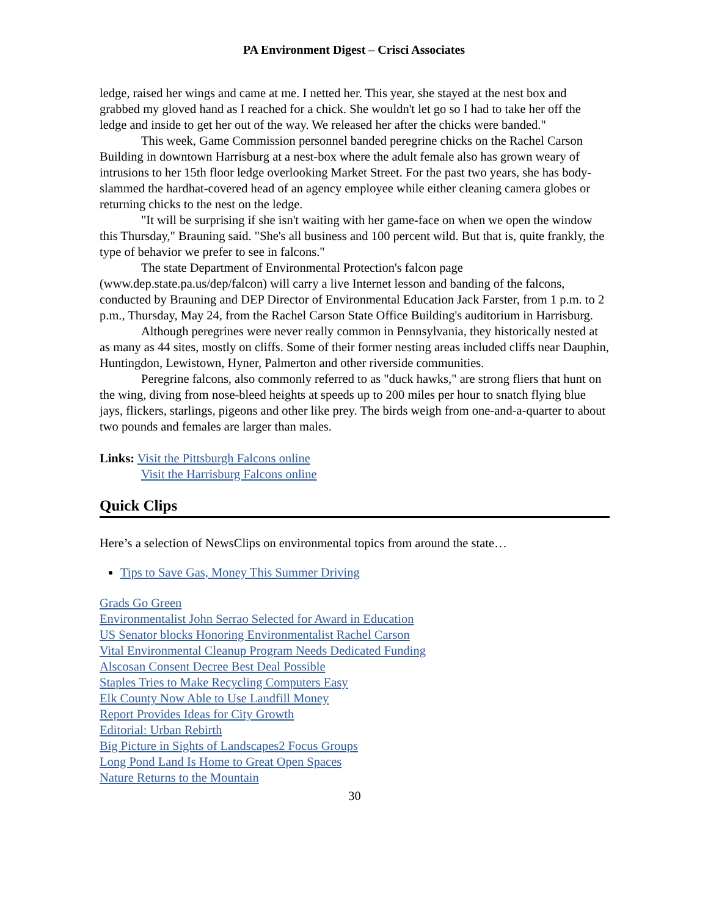PA Environment Digest – Crisci Associates
ledge, raised her wings and came at me. I netted her. This year, she stayed at the nest box and grabbed my gloved hand as I reached for a chick. She wouldn't let go so I had to take her off the ledge and inside to get her out of the way. We released her after the chicks were banded."
This week, Game Commission personnel banded peregrine chicks on the Rachel Carson Building in downtown Harrisburg at a nest-box where the adult female also has grown weary of intrusions to her 15th floor ledge overlooking Market Street. For the past two years, she has body-slammed the hardhat-covered head of an agency employee while either cleaning camera globes or returning chicks to the nest on the ledge.
"It will be surprising if she isn't waiting with her game-face on when we open the window this Thursday," Brauning said. "She's all business and 100 percent wild. But that is, quite frankly, the type of behavior we prefer to see in falcons."
The state Department of Environmental Protection's falcon page (www.dep.state.pa.us/dep/falcon) will carry a live Internet lesson and banding of the falcons, conducted by Brauning and DEP Director of Environmental Education Jack Farster, from 1 p.m. to 2 p.m., Thursday, May 24, from the Rachel Carson State Office Building's auditorium in Harrisburg.
Although peregrines were never really common in Pennsylvania, they historically nested at as many as 44 sites, mostly on cliffs. Some of their former nesting areas included cliffs near Dauphin, Huntingdon, Lewistown, Hyner, Palmerton and other riverside communities.
Peregrine falcons, also commonly referred to as "duck hawks," are strong fliers that hunt on the wing, diving from nose-bleed heights at speeds up to 200 miles per hour to snatch flying blue jays, flickers, starlings, pigeons and other like prey. The birds weigh from one-and-a-quarter to about two pounds and females are larger than males.
Links: Visit the Pittsburgh Falcons online
Visit the Harrisburg Falcons online
Quick Clips
Here’s a selection of NewsClips on environmental topics from around the state…
Tips to Save Gas, Money This Summer Driving
Grads Go Green
Environmentalist John Serrao Selected for Award in Education
US Senator blocks Honoring Environmentalist Rachel Carson
Vital Environmental Cleanup Program Needs Dedicated Funding
Alscosan Consent Decree Best Deal Possible
Staples Tries to Make Recycling Computers Easy
Elk County Now Able to Use Landfill Money
Report Provides Ideas for City Growth
Editorial: Urban Rebirth
Big Picture in Sights of Landscapes2 Focus Groups
Long Pond Land Is Home to Great Open Spaces
Nature Returns to the Mountain
30